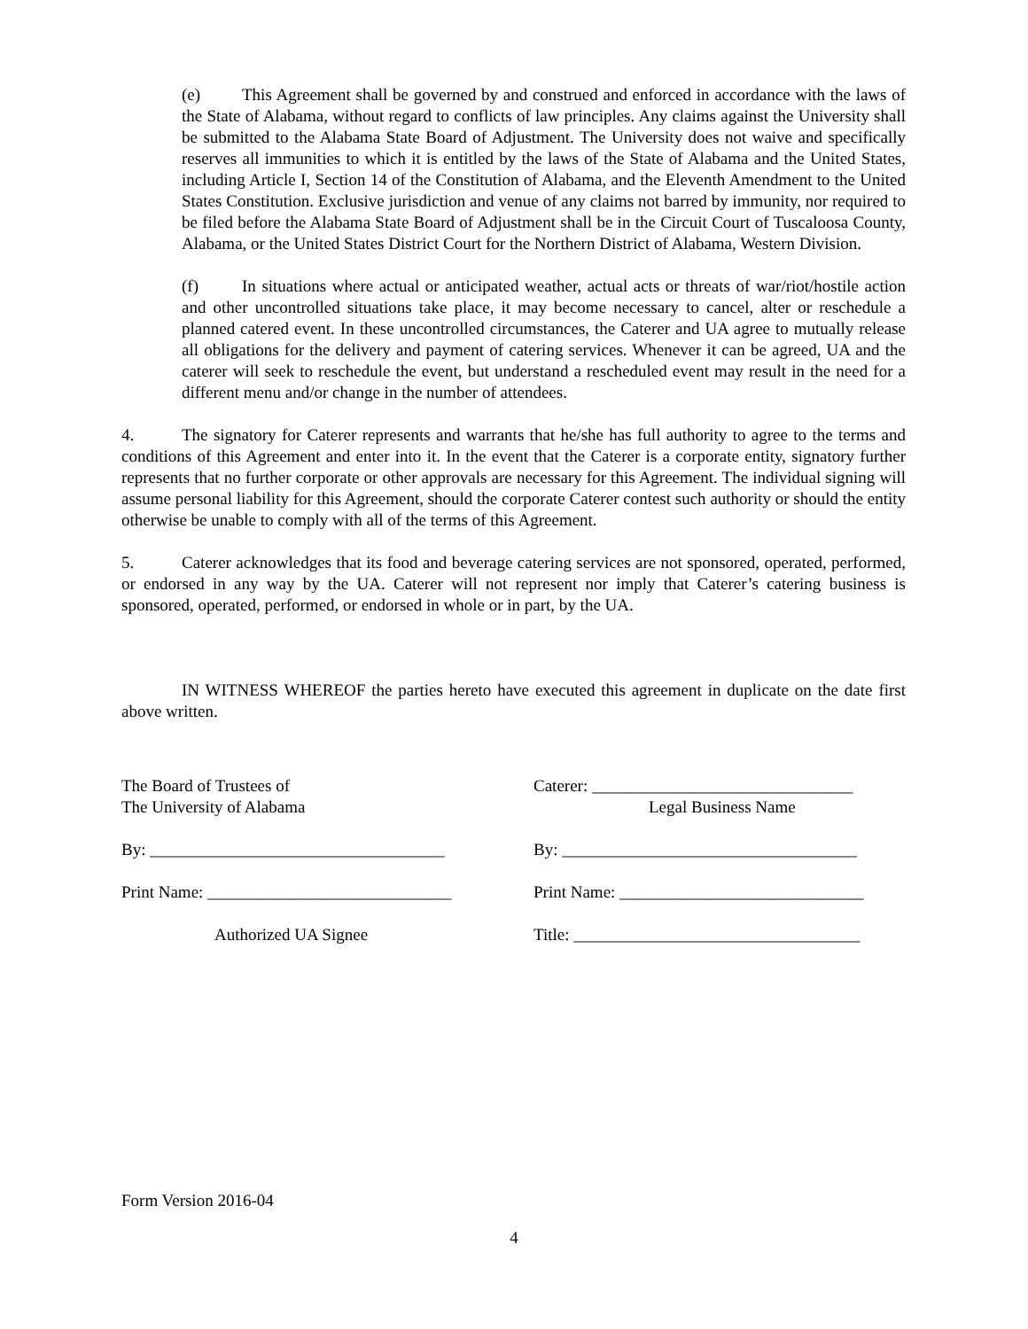(e) This Agreement shall be governed by and construed and enforced in accordance with the laws of the State of Alabama, without regard to conflicts of law principles. Any claims against the University shall be submitted to the Alabama State Board of Adjustment. The University does not waive and specifically reserves all immunities to which it is entitled by the laws of the State of Alabama and the United States, including Article I, Section 14 of the Constitution of Alabama, and the Eleventh Amendment to the United States Constitution. Exclusive jurisdiction and venue of any claims not barred by immunity, nor required to be filed before the Alabama State Board of Adjustment shall be in the Circuit Court of Tuscaloosa County, Alabama, or the United States District Court for the Northern District of Alabama, Western Division.
(f) In situations where actual or anticipated weather, actual acts or threats of war/riot/hostile action and other uncontrolled situations take place, it may become necessary to cancel, alter or reschedule a planned catered event. In these uncontrolled circumstances, the Caterer and UA agree to mutually release all obligations for the delivery and payment of catering services. Whenever it can be agreed, UA and the caterer will seek to reschedule the event, but understand a rescheduled event may result in the need for a different menu and/or change in the number of attendees.
4. The signatory for Caterer represents and warrants that he/she has full authority to agree to the terms and conditions of this Agreement and enter into it. In the event that the Caterer is a corporate entity, signatory further represents that no further corporate or other approvals are necessary for this Agreement. The individual signing will assume personal liability for this Agreement, should the corporate Caterer contest such authority or should the entity otherwise be unable to comply with all of the terms of this Agreement.
5. Caterer acknowledges that its food and beverage catering services are not sponsored, operated, performed, or endorsed in any way by the UA. Caterer will not represent nor imply that Caterer’s catering business is sponsored, operated, performed, or endorsed in whole or in part, by the UA.
IN WITNESS WHEREOF the parties hereto have executed this agreement in duplicate on the date first above written.
The Board of Trustees of
The University of Alabama
By: ___________________________________
Print Name: _____________________________
Authorized UA Signee
Caterer: _______________________________
Legal Business Name
By: ___________________________________
Print Name: _____________________________
Title: __________________________________
Form Version 2016-04
4